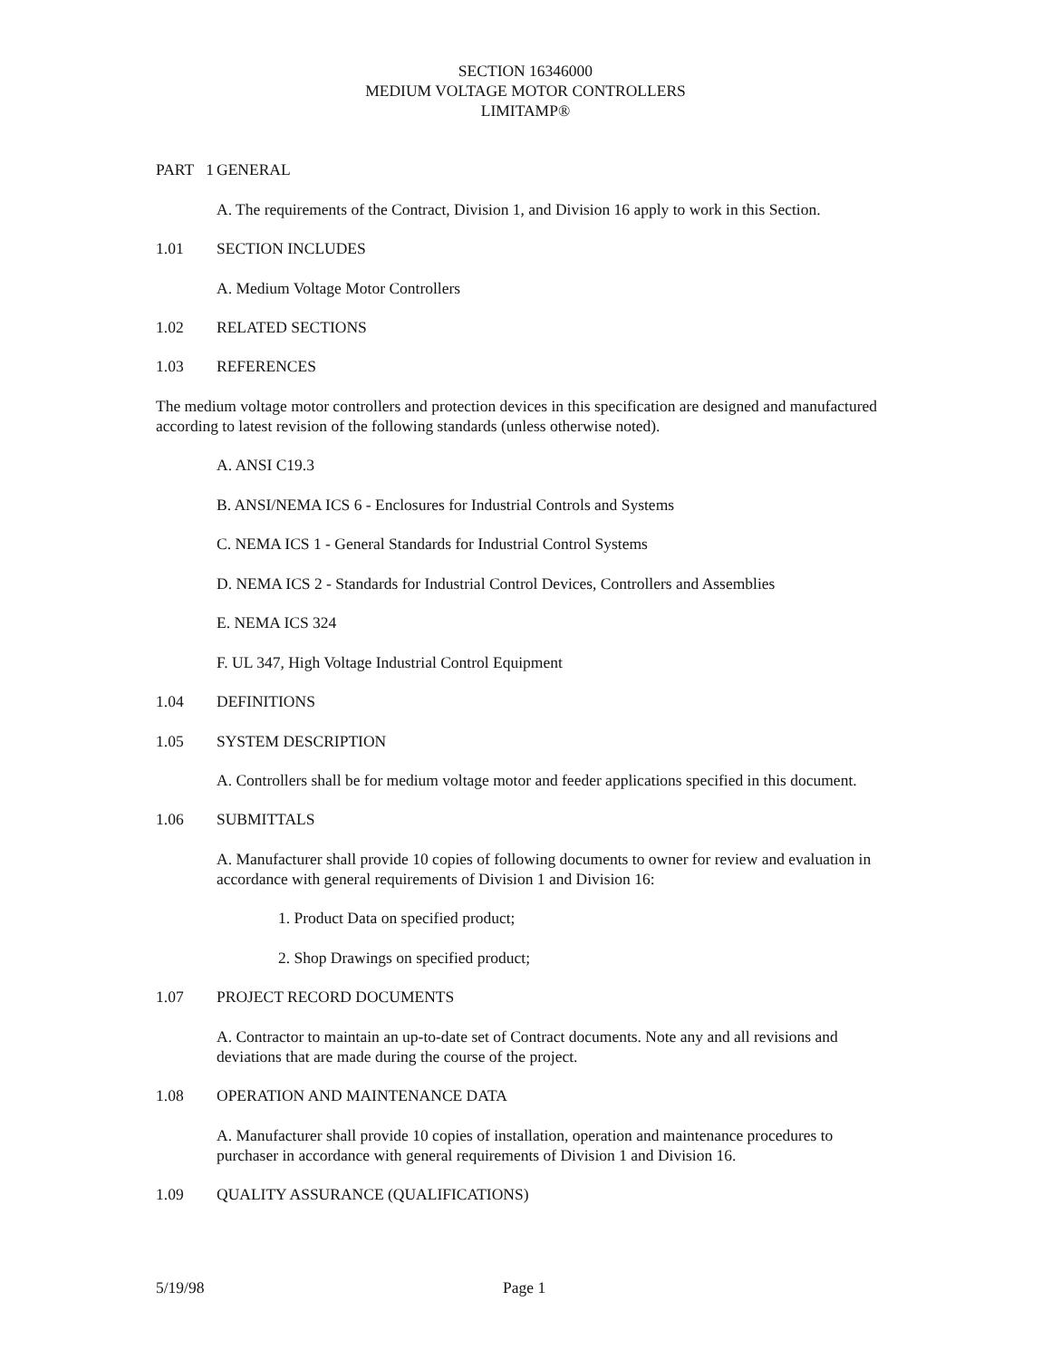SECTION 16346000
MEDIUM VOLTAGE MOTOR CONTROLLERS
LIMITAMP®
PART 1 GENERAL
A. The requirements of the Contract, Division 1, and Division 16 apply to work in this Section.
1.01 SECTION INCLUDES
A. Medium Voltage Motor Controllers
1.02 RELATED SECTIONS
1.03 REFERENCES
The medium voltage motor controllers and protection devices in this specification are designed and manufactured according to latest revision of the following standards (unless otherwise noted).
A. ANSI C19.3
B. ANSI/NEMA ICS 6 - Enclosures for Industrial Controls and Systems
C. NEMA ICS 1 - General Standards for Industrial Control Systems
D. NEMA ICS 2 - Standards for Industrial Control Devices, Controllers and Assemblies
E. NEMA ICS 324
F. UL 347, High Voltage Industrial Control Equipment
1.04 DEFINITIONS
1.05 SYSTEM DESCRIPTION
A. Controllers shall be for medium voltage motor and feeder applications specified in this document.
1.06 SUBMITTALS
A. Manufacturer shall provide 10 copies of following documents to owner for review and evaluation in accordance with general requirements of Division 1 and Division 16:
1. Product Data on specified product;
2. Shop Drawings on specified product;
1.07 PROJECT RECORD DOCUMENTS
A. Contractor to maintain an up-to-date set of Contract documents. Note any and all revisions and deviations that are made during the course of the project.
1.08 OPERATION AND MAINTENANCE DATA
A. Manufacturer shall provide 10 copies of installation, operation and maintenance procedures to purchaser in accordance with general requirements of Division 1 and Division 16.
1.09 QUALITY ASSURANCE (QUALIFICATIONS)
5/19/98 Page 1